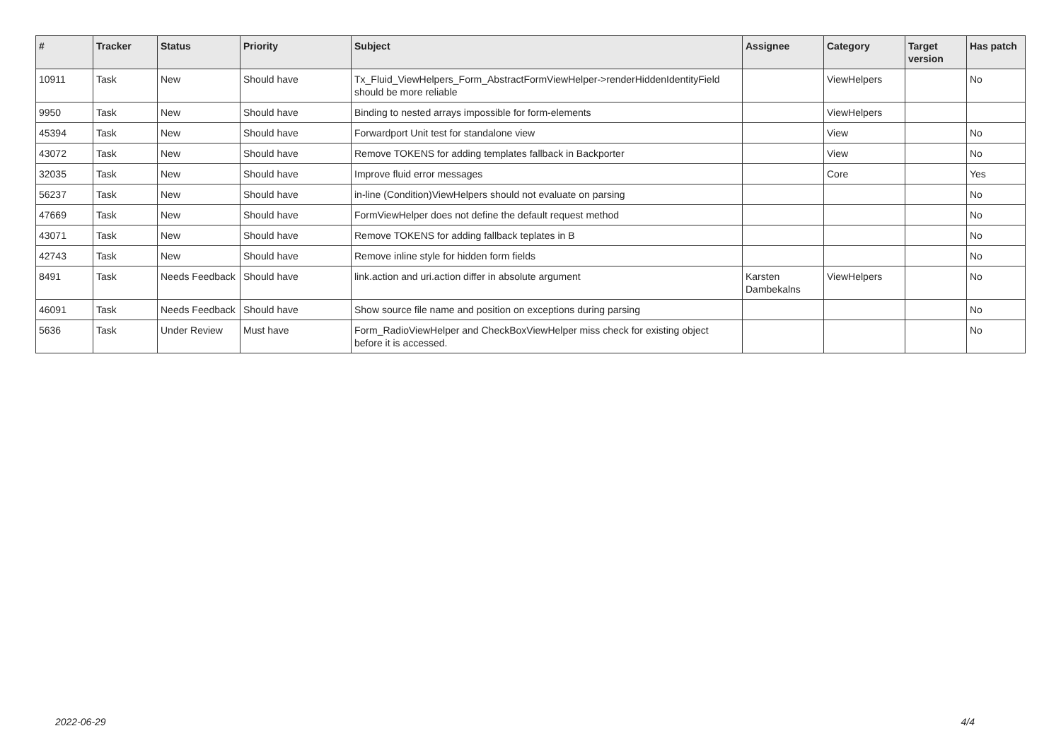| # | Tracker | Status | Priority | Subject | Assignee | Category | Target version | Has patch |
| --- | --- | --- | --- | --- | --- | --- | --- | --- |
| 10911 | Task | New | Should have | Tx_Fluid_ViewHelpers_Form_AbstractFormViewHelper->renderHiddenIdentityField should be more reliable | | ViewHelpers | | No |
| 9950 | Task | New | Should have | Binding to nested arrays impossible for form-elements | | ViewHelpers | | |
| 45394 | Task | New | Should have | Forwardport Unit test for standalone view | | View | | No |
| 43072 | Task | New | Should have | Remove TOKENS for adding templates fallback in Backporter | | View | | No |
| 32035 | Task | New | Should have | Improve fluid error messages | | Core | | Yes |
| 56237 | Task | New | Should have | in-line (Condition)ViewHelpers should not evaluate on parsing | | | | No |
| 47669 | Task | New | Should have | FormViewHelper does not define the default request method | | | | No |
| 43071 | Task | New | Should have | Remove TOKENS for adding fallback teplates in B | | | | No |
| 42743 | Task | New | Should have | Remove inline style for hidden form fields | | | | No |
| 8491 | Task | Needs Feedback | Should have | link.action and uri.action differ in absolute argument | Karsten Dambekalns | ViewHelpers | | No |
| 46091 | Task | Needs Feedback | Should have | Show source file name and position on exceptions during parsing | | | | No |
| 5636 | Task | Under Review | Must have | Form_RadioViewHelper and CheckBoxViewHelper miss check for existing object before it is accessed. | | | | No |
2022-06-29 4/4